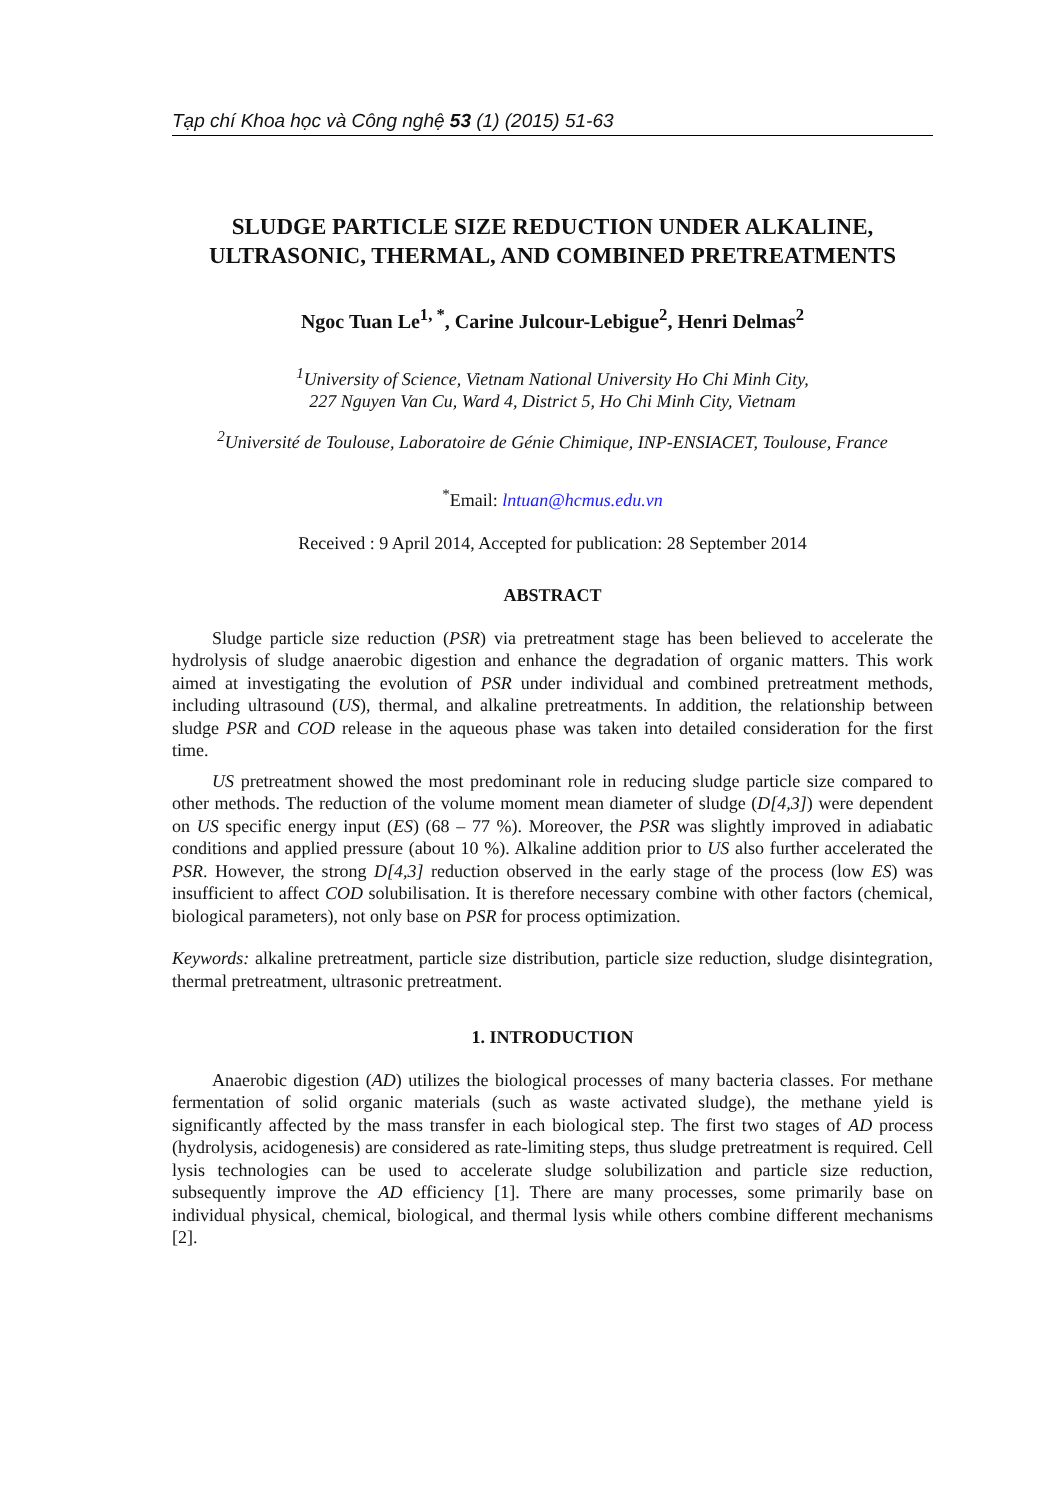Tạp chí Khoa học và Công nghệ 53 (1) (2015) 51-63
SLUDGE PARTICLE SIZE REDUCTION UNDER ALKALINE, ULTRASONIC, THERMAL, AND COMBINED PRETREATMENTS
Ngoc Tuan Le<sup>1, *</sup>, Carine Julcour-Lebigue<sup>2</sup>, Henri Delmas<sup>2</sup>
<sup>1</sup> University of Science, Vietnam National University Ho Chi Minh City,
227 Nguyen Van Cu, Ward 4, District 5, Ho Chi Minh City, Vietnam
<sup>2</sup> Université de Toulouse, Laboratoire de Génie Chimique, INP-ENSIACET, Toulouse, France
<sup>*</sup> Email: lntuan@hcmus.edu.vn
Received : 9 April 2014, Accepted for publication: 28 September 2014
ABSTRACT
Sludge particle size reduction (PSR) via pretreatment stage has been believed to accelerate the hydrolysis of sludge anaerobic digestion and enhance the degradation of organic matters. This work aimed at investigating the evolution of PSR under individual and combined pretreatment methods, including ultrasound (US), thermal, and alkaline pretreatments. In addition, the relationship between sludge PSR and COD release in the aqueous phase was taken into detailed consideration for the first time.
US pretreatment showed the most predominant role in reducing sludge particle size compared to other methods. The reduction of the volume moment mean diameter of sludge (D[4,3]) were dependent on US specific energy input (ES) (68 – 77 %). Moreover, the PSR was slightly improved in adiabatic conditions and applied pressure (about 10 %). Alkaline addition prior to US also further accelerated the PSR. However, the strong D[4,3] reduction observed in the early stage of the process (low ES) was insufficient to affect COD solubilisation. It is therefore necessary combine with other factors (chemical, biological parameters), not only base on PSR for process optimization.
Keywords: alkaline pretreatment, particle size distribution, particle size reduction, sludge disintegration, thermal pretreatment, ultrasonic pretreatment.
1. INTRODUCTION
Anaerobic digestion (AD) utilizes the biological processes of many bacteria classes. For methane fermentation of solid organic materials (such as waste activated sludge), the methane yield is significantly affected by the mass transfer in each biological step. The first two stages of AD process (hydrolysis, acidogenesis) are considered as rate-limiting steps, thus sludge pretreatment is required. Cell lysis technologies can be used to accelerate sludge solubilization and particle size reduction, subsequently improve the AD efficiency [1]. There are many processes, some primarily base on individual physical, chemical, biological, and thermal lysis while others combine different mechanisms [2].